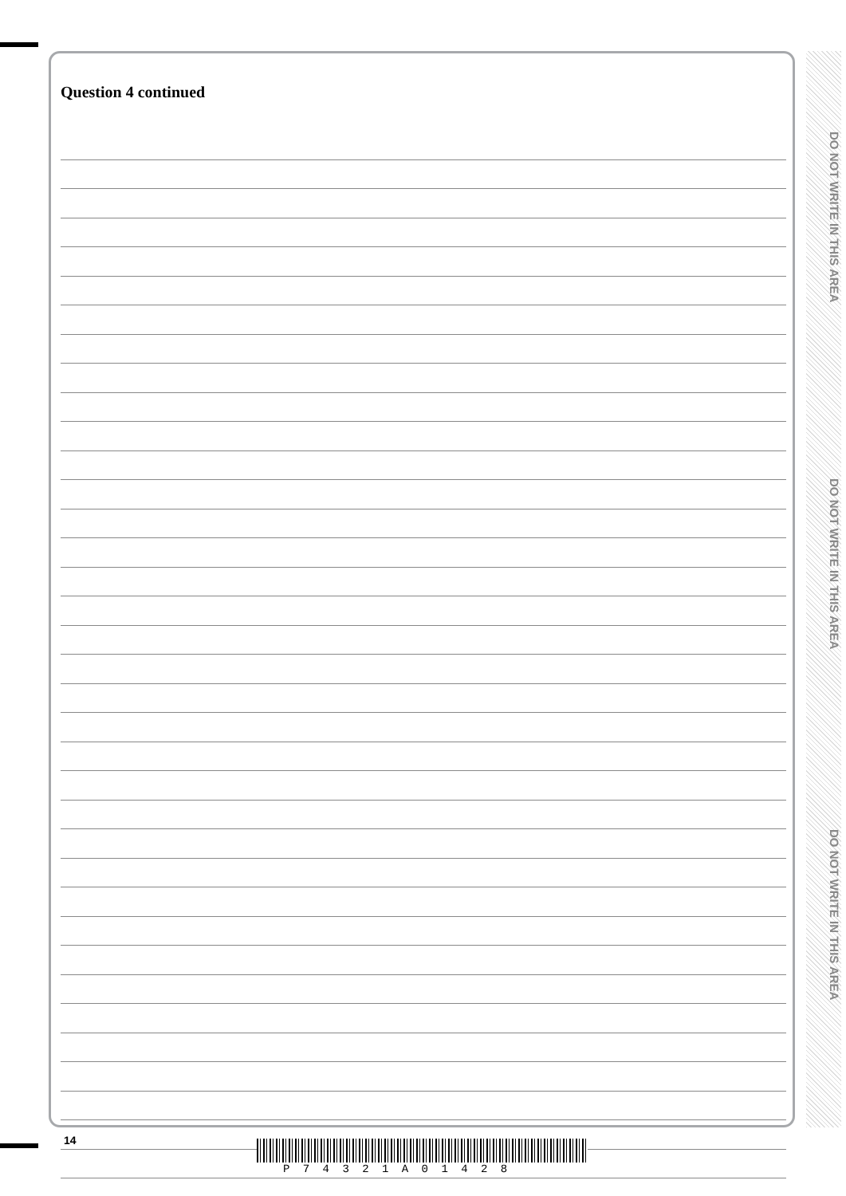DO NOT WRITE IN THIS AREA
DO NOT WRITE IN THIS AREA
DO NOT WRITE IN THIS AREA
Question 4 continued
14
P 7 4 3 2 1 A 0 1 4 2 8